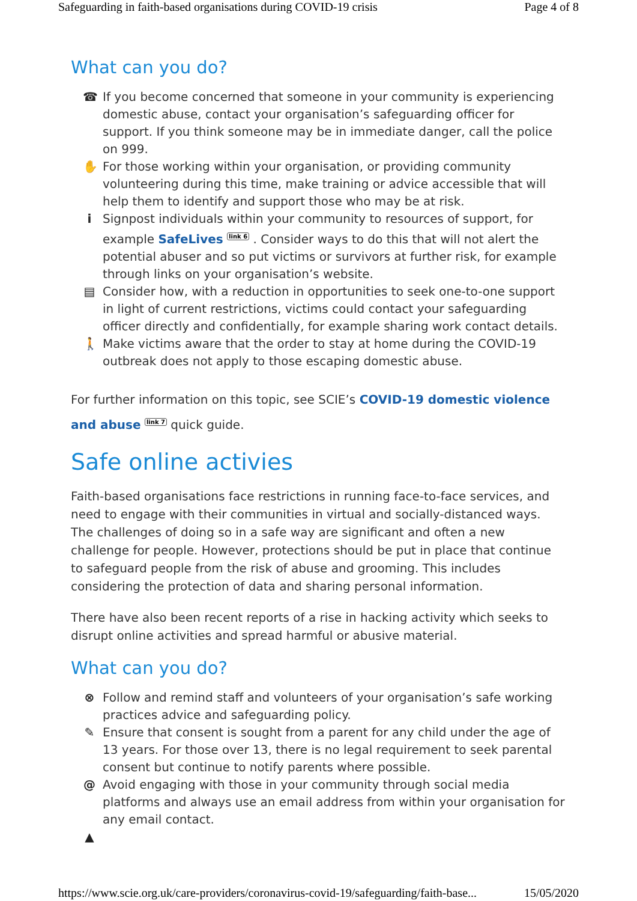Safeguarding in faith-based organisations during COVID-19 crisis Page 4 of 8
What can you do?
☎ If you become concerned that someone in your community is experiencing domestic abuse, contact your organisation’s safeguarding officer for support. If you think someone may be in immediate danger, call the police on 999.
✋ For those working within your organisation, or providing community volunteering during this time, make training or advice accessible that will help them to identify and support those who may be at risk.
i Signpost individuals within your community to resources of support, for example SafeLives <sup>link 6</sup> . Consider ways to do this that will not alert the potential abuser and so put victims or survivors at further risk, for example through links on your organisation’s website.
▤ Consider how, with a reduction in opportunities to seek one-to-one support in light of current restrictions, victims could contact your safeguarding officer directly and confidentially, for example sharing work contact details.
🚶 Make victims aware that the order to stay at home during the COVID-19 outbreak does not apply to those escaping domestic abuse.
For further information on this topic, see SCIE’s COVID-19 domestic violence and abuse <sup>link 7</sup> quick guide.
Safe online activies
Faith-based organisations face restrictions in running face-to-face services, and need to engage with their communities in virtual and socially-distanced ways. The challenges of doing so in a safe way are significant and often a new challenge for people. However, protections should be put in place that continue to safeguard people from the risk of abuse and grooming. This includes considering the protection of data and sharing personal information.
There have also been recent reports of a rise in hacking activity which seeks to disrupt online activities and spread harmful or abusive material.
What can you do?
⊗ Follow and remind staff and volunteers of your organisation’s safe working practices advice and safeguarding policy.
✎ Ensure that consent is sought from a parent for any child under the age of 13 years. For those over 13, there is no legal requirement to seek parental consent but continue to notify parents where possible.
@ Avoid engaging with those in your community through social media platforms and always use an email address from within your organisation for any email contact.
▲
https://www.scie.org.uk/care-providers/coronavirus-covid-19/safeguarding/faith-base... 15/05/2020